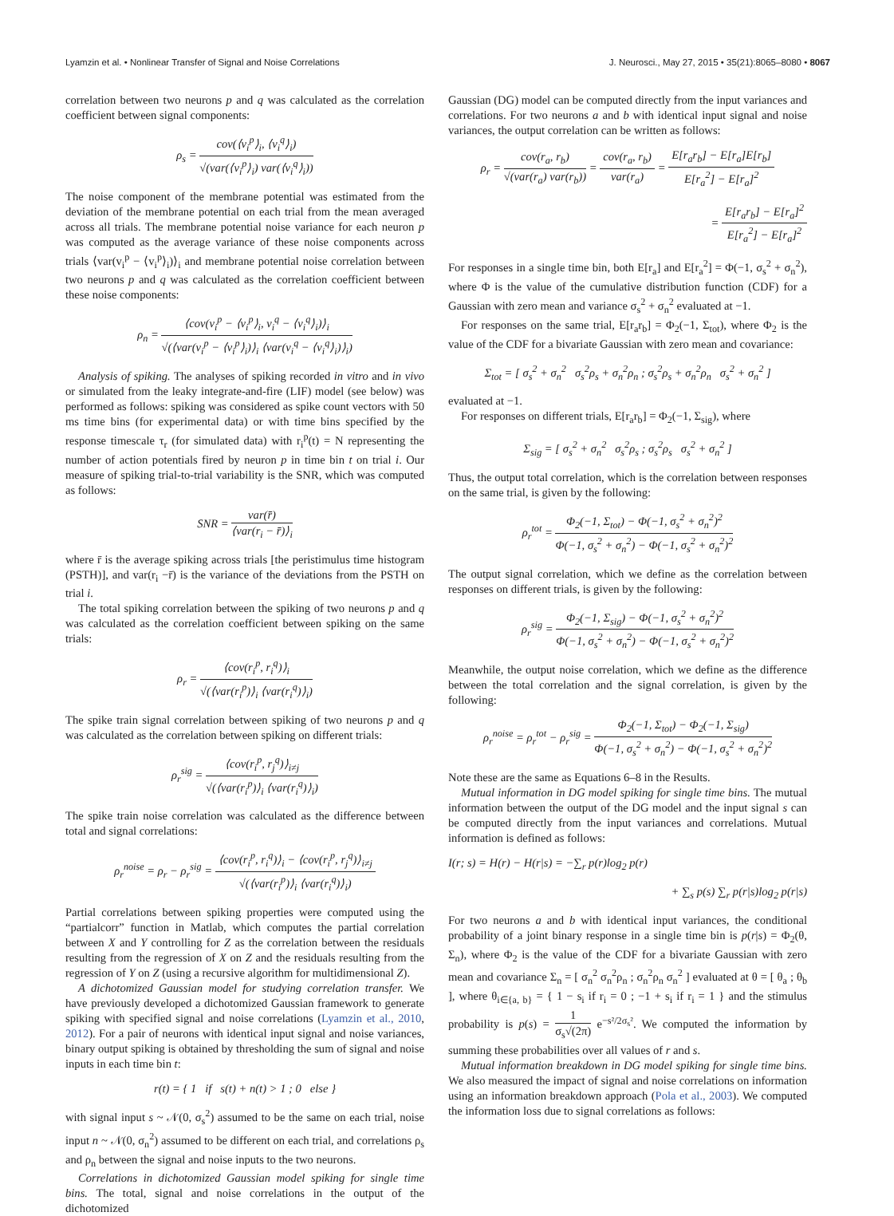Lyamzin et al. • Nonlinear Transfer of Signal and Noise Correlations J. Neurosci., May 27, 2015 • 35(21):8065–8080 • 8067
correlation between two neurons p and q was calculated as the correlation coefficient between signal components:
ρ<sub>s</sub> = cov(⟨v<sub>i</sub><sup>p</sup>⟩<sub>i</sub>, ⟨v<sub>i</sub><sup>q</sup>⟩<sub>i</sub>) √(var(⟨v<sub>i</sub><sup>p</sup>⟩<sub>i</sub>) var(⟨v<sub>i</sub><sup>q</sup>⟩<sub>i</sub>))
The noise component of the membrane potential was estimated from the deviation of the membrane potential on each trial from the mean averaged across all trials. The membrane potential noise variance for each neuron p was computed as the average variance of these noise components across trials ⟨var(v<sub>i</sub><sup>p</sup> − ⟨v<sub>i</sub><sup>p</sup>⟩<sub>i</sub>)⟩<sub>i</sub> and membrane potential noise correlation between two neurons p and q was calculated as the correlation coefficient between these noise components:
ρ<sub>n</sub> = ⟨cov(v<sub>i</sub><sup>p</sup> − ⟨v<sub>i</sub><sup>p</sup>⟩<sub>i</sub>, v<sub>i</sub><sup>q</sup> − ⟨v<sub>i</sub><sup>q</sup>⟩<sub>i</sub>)⟩<sub>i</sub> √(⟨var(v<sub>i</sub><sup>p</sup> − ⟨v<sub>i</sub><sup>p</sup>⟩<sub>i</sub>)⟩<sub>i</sub> ⟨var(v<sub>i</sub><sup>q</sup> − ⟨v<sub>i</sub><sup>q</sup>⟩<sub>i</sub>)⟩<sub>i</sub>)
Analysis of spiking. The analyses of spiking recorded in vitro and in vivo or simulated from the leaky integrate-and-fire (LIF) model (see below) was performed as follows: spiking was considered as spike count vectors with 50 ms time bins (for experimental data) or with time bins specified by the response timescale τ<sub>r</sub> (for simulated data) with r<sub>i</sub><sup>p</sup>(t) = N representing the number of action potentials fired by neuron p in time bin t on trial i. Our measure of spiking trial-to-trial variability is the SNR, which was computed as follows:
SNR = var(r̄) ⟨var(r<sub>i</sub> − r̄)⟩<sub>i</sub>
where r̄ is the average spiking across trials [the peristimulus time histogram (PSTH)], and var(r<sub>i</sub> −r̄) is the variance of the deviations from the PSTH on trial i.
The total spiking correlation between the spiking of two neurons p and q was calculated as the correlation coefficient between spiking on the same trials:
ρ<sub>r</sub> = ⟨cov(r<sub>i</sub><sup>p</sup>, r<sub>i</sub><sup>q</sup>)⟩<sub>i</sub> √(⟨var(r<sub>i</sub><sup>p</sup>)⟩<sub>i</sub> ⟨var(r<sub>i</sub><sup>q</sup>)⟩<sub>i</sub>)
The spike train signal correlation between spiking of two neurons p and q was calculated as the correlation between spiking on different trials:
ρ<sub>r</sub><sup>sig</sup> = ⟨cov(r<sub>i</sub><sup>p</sup>, r<sub>j</sub><sup>q</sup>)⟩<sub>i≠j</sub> √(⟨var(r<sub>i</sub><sup>p</sup>)⟩<sub>i</sub> ⟨var(r<sub>i</sub><sup>q</sup>)⟩<sub>i</sub>)
The spike train noise correlation was calculated as the difference between total and signal correlations:
ρ<sub>r</sub><sup>noise</sup> = ρ<sub>r</sub> − ρ<sub>r</sub><sup>sig</sup> = ⟨cov(r<sub>i</sub><sup>p</sup>, r<sub>i</sub><sup>q</sup>)⟩<sub>i</sub> − ⟨cov(r<sub>i</sub><sup>p</sup>, r<sub>j</sub><sup>q</sup>)⟩<sub>i≠j</sub> √(⟨var(r<sub>i</sub><sup>p</sup>)⟩<sub>i</sub> ⟨var(r<sub>i</sub><sup>q</sup>)⟩<sub>i</sub>)
Partial correlations between spiking properties were computed using the “partialcorr” function in Matlab, which computes the partial correlation between X and Y controlling for Z as the correlation between the residuals resulting from the regression of X on Z and the residuals resulting from the regression of Y on Z (using a recursive algorithm for multidimensional Z).
A dichotomized Gaussian model for studying correlation transfer. We have previously developed a dichotomized Gaussian framework to generate spiking with specified signal and noise correlations (Lyamzin et al., 2010, 2012). For a pair of neurons with identical input signal and noise variances, binary output spiking is obtained by thresholding the sum of signal and noise inputs in each time bin t:
r(t) = { 1 if s(t) + n(t) > 1 ; 0 else }
with signal input s ~ 𝒩(0, σ<sub>s</sub><sup>2</sup>) assumed to be the same on each trial, noise input n ~ 𝒩(0, σ<sub>n</sub><sup>2</sup>) assumed to be different on each trial, and correlations ρ<sub>s</sub> and ρ<sub>n</sub> between the signal and noise inputs to the two neurons.
Correlations in dichotomized Gaussian model spiking for single time bins. The total, signal and noise correlations in the output of the dichotomized
Gaussian (DG) model can be computed directly from the input variances and correlations. For two neurons a and b with identical input signal and noise variances, the output correlation can be written as follows:
ρ<sub>r</sub> = cov(r<sub>a</sub>, r<sub>b</sub>) √(var(r<sub>a</sub>) var(r<sub>b</sub>)) = cov(r<sub>a</sub>, r<sub>b</sub>) var(r<sub>a</sub>) = E[r<sub>a</sub>r<sub>b</sub>] − E[r<sub>a</sub>]E[r<sub>b</sub>] E[r<sub>a</sub><sup>2</sup>] − E[r<sub>a</sub>]<sup>2</sup>
= E[r<sub>a</sub>r<sub>b</sub>] − E[r<sub>a</sub>]<sup>2</sup> E[r<sub>a</sub><sup>2</sup>] − E[r<sub>a</sub>]<sup>2</sup>
For responses in a single time bin, both E[r<sub>a</sub>] and E[r<sub>a</sub><sup>2</sup>] = Φ(−1, σ<sub>s</sub><sup>2</sup> + σ<sub>n</sub><sup>2</sup>), where Φ is the value of the cumulative distribution function (CDF) for a Gaussian with zero mean and variance σ<sub>s</sub><sup>2</sup> + σ<sub>n</sub><sup>2</sup> evaluated at −1.
For responses on the same trial, E[r<sub>a</sub>r<sub>b</sub>] = Φ<sub>2</sub>(−1, Σ<sub>tot</sub>), where Φ<sub>2</sub> is the value of the CDF for a bivariate Gaussian with zero mean and covariance:
Σ<sub>tot</sub> = [ σ<sub>s</sub><sup>2</sup> + σ<sub>n</sub><sup>2</sup> σ<sub>s</sub><sup>2</sup>ρ<sub>s</sub> + σ<sub>n</sub><sup>2</sup>ρ<sub>n</sub> ; σ<sub>s</sub><sup>2</sup>ρ<sub>s</sub> + σ<sub>n</sub><sup>2</sup>ρ<sub>n</sub> σ<sub>s</sub><sup>2</sup> + σ<sub>n</sub><sup>2</sup> ]
evaluated at −1.
For responses on different trials, E[r<sub>a</sub>r<sub>b</sub>] = Φ<sub>2</sub>(−1, Σ<sub>sig</sub>), where
Σ<sub>sig</sub> = [ σ<sub>s</sub><sup>2</sup> + σ<sub>n</sub><sup>2</sup> σ<sub>s</sub><sup>2</sup>ρ<sub>s</sub> ; σ<sub>s</sub><sup>2</sup>ρ<sub>s</sub> σ<sub>s</sub><sup>2</sup> + σ<sub>n</sub><sup>2</sup> ]
Thus, the output total correlation, which is the correlation between responses on the same trial, is given by the following:
ρ<sub>r</sub><sup>tot</sup> = Φ<sub>2</sub>(−1, Σ<sub>tot</sub>) − Φ(−1, σ<sub>s</sub><sup>2</sup> + σ<sub>n</sub><sup>2</sup>)<sup>2</sup> Φ(−1, σ<sub>s</sub><sup>2</sup> + σ<sub>n</sub><sup>2</sup>) − Φ(−1, σ<sub>s</sub><sup>2</sup> + σ<sub>n</sub><sup>2</sup>)<sup>2</sup>
The output signal correlation, which we define as the correlation between responses on different trials, is given by the following:
ρ<sub>r</sub><sup>sig</sup> = Φ<sub>2</sub>(−1, Σ<sub>sig</sub>) − Φ(−1, σ<sub>s</sub><sup>2</sup> + σ<sub>n</sub><sup>2</sup>)<sup>2</sup> Φ(−1, σ<sub>s</sub><sup>2</sup> + σ<sub>n</sub><sup>2</sup>) − Φ(−1, σ<sub>s</sub><sup>2</sup> + σ<sub>n</sub><sup>2</sup>)<sup>2</sup>
Meanwhile, the output noise correlation, which we define as the difference between the total correlation and the signal correlation, is given by the following:
ρ<sub>r</sub><sup>noise</sup> = ρ<sub>r</sub><sup>tot</sup> − ρ<sub>r</sub><sup>sig</sup> = Φ<sub>2</sub>(−1, Σ<sub>tot</sub>) − Φ<sub>2</sub>(−1, Σ<sub>sig</sub>) Φ(−1, σ<sub>s</sub><sup>2</sup> + σ<sub>n</sub><sup>2</sup>) − Φ(−1, σ<sub>s</sub><sup>2</sup> + σ<sub>n</sub><sup>2</sup>)<sup>2</sup>
Note these are the same as Equations 6–8 in the Results.
Mutual information in DG model spiking for single time bins. The mutual information between the output of the DG model and the input signal s can be computed directly from the input variances and correlations. Mutual information is defined as follows:
I(r; s) = H(r) − H(r|s) = −∑<sub>r</sub> p(r)log<sub>2</sub> p(r)
+ ∑<sub>s</sub> p(s) ∑<sub>r</sub> p(r|s)log<sub>2</sub> p(r|s)
For two neurons a and b with identical input variances, the conditional probability of a joint binary response in a single time bin is p(r|s) = Φ<sub>2</sub>(θ, Σ<sub>n</sub>), where Φ<sub>2</sub> is the value of the CDF for a bivariate Gaussian with zero mean and covariance Σ<sub>n</sub> = [ σ<sub>n</sub><sup>2</sup> σ<sub>n</sub><sup>2</sup>ρ<sub>n</sub> ; σ<sub>n</sub><sup>2</sup>ρ<sub>n</sub> σ<sub>n</sub><sup>2</sup> ] evaluated at θ = [ θ<sub>a</sub> ; θ<sub>b</sub> ], where θ<sub>i∈{a, b}</sub> = { 1 − s<sub>i</sub> if r<sub>i</sub> = 0 ; −1 + s<sub>i</sub> if r<sub>i</sub> = 1 } and the stimulus probability is p(s) = 1 σ<sub>s</sub>√(2π) e<sup>−s²/2σ<sub>s</sub>²</sup>. We computed the information by summing these probabilities over all values of r and s.
Mutual information breakdown in DG model spiking for single time bins. We also measured the impact of signal and noise correlations on information using an information breakdown approach (Pola et al., 2003). We computed the information loss due to signal correlations as follows: